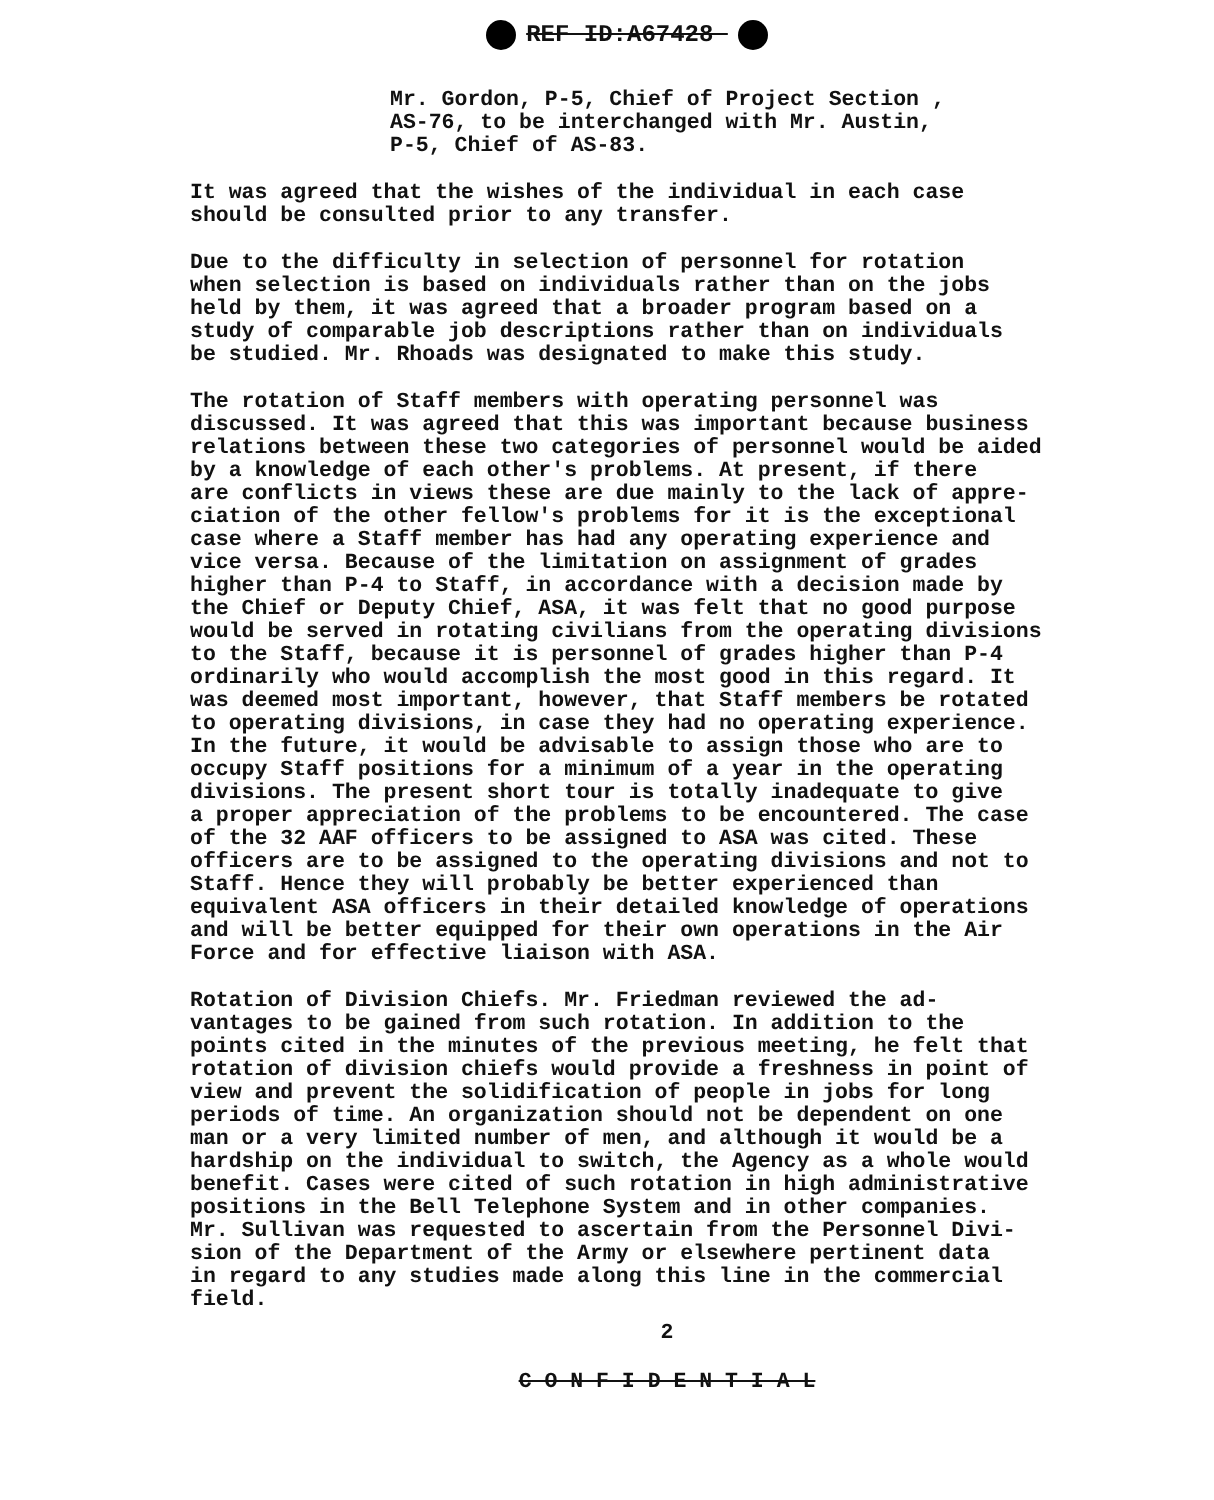REF ID:A67428
Mr. Gordon, P-5, Chief of Project Section ,
AS-76, to be interchanged with Mr. Austin,
P-5, Chief of AS-83.
It was agreed that the wishes of the individual in each case should be consulted prior to any transfer.
Due to the difficulty in selection of personnel for rotation when selection is based on individuals rather than on the jobs held by them, it was agreed that a broader program based on a study of comparable job descriptions rather than on individuals be studied. Mr. Rhoads was designated to make this study.
The rotation of Staff members with operating personnel was discussed. It was agreed that this was important because business relations between these two categories of personnel would be aided by a knowledge of each other's problems. At present, if there are conflicts in views these are due mainly to the lack of appre- ciation of the other fellow's problems for it is the exceptional case where a Staff member has had any operating experience and vice versa. Because of the limitation on assignment of grades higher than P-4 to Staff, in accordance with a decision made by the Chief or Deputy Chief, ASA, it was felt that no good purpose would be served in rotating civilians from the operating divisions to the Staff, because it is personnel of grades higher than P-4 ordinarily who would accomplish the most good in this regard. It was deemed most important, however, that Staff members be rotated to operating divisions, in case they had no operating experience. In the future, it would be advisable to assign those who are to occupy Staff positions for a minimum of a year in the operating divisions. The present short tour is totally inadequate to give a proper appreciation of the problems to be encountered. The case of the 32 AAF officers to be assigned to ASA was cited. These officers are to be assigned to the operating divisions and not to Staff. Hence they will probably be better experienced than equivalent ASA officers in their detailed knowledge of operations and will be better equipped for their own operations in the Air Force and for effective liaison with ASA.
Rotation of Division Chiefs. Mr. Friedman reviewed the ad- vantages to be gained from such rotation. In addition to the points cited in the minutes of the previous meeting, he felt that rotation of division chiefs would provide a freshness in point of view and prevent the solidification of people in jobs for long periods of time. An organization should not be dependent on one man or a very limited number of men, and although it would be a hardship on the individual to switch, the Agency as a whole would benefit. Cases were cited of such rotation in high administrative positions in the Bell Telephone System and in other companies. Mr. Sullivan was requested to ascertain from the Personnel Divi- sion of the Department of the Army or elsewhere pertinent data in regard to any studies made along this line in the commercial field.
2
C O N F I D E N T I A L